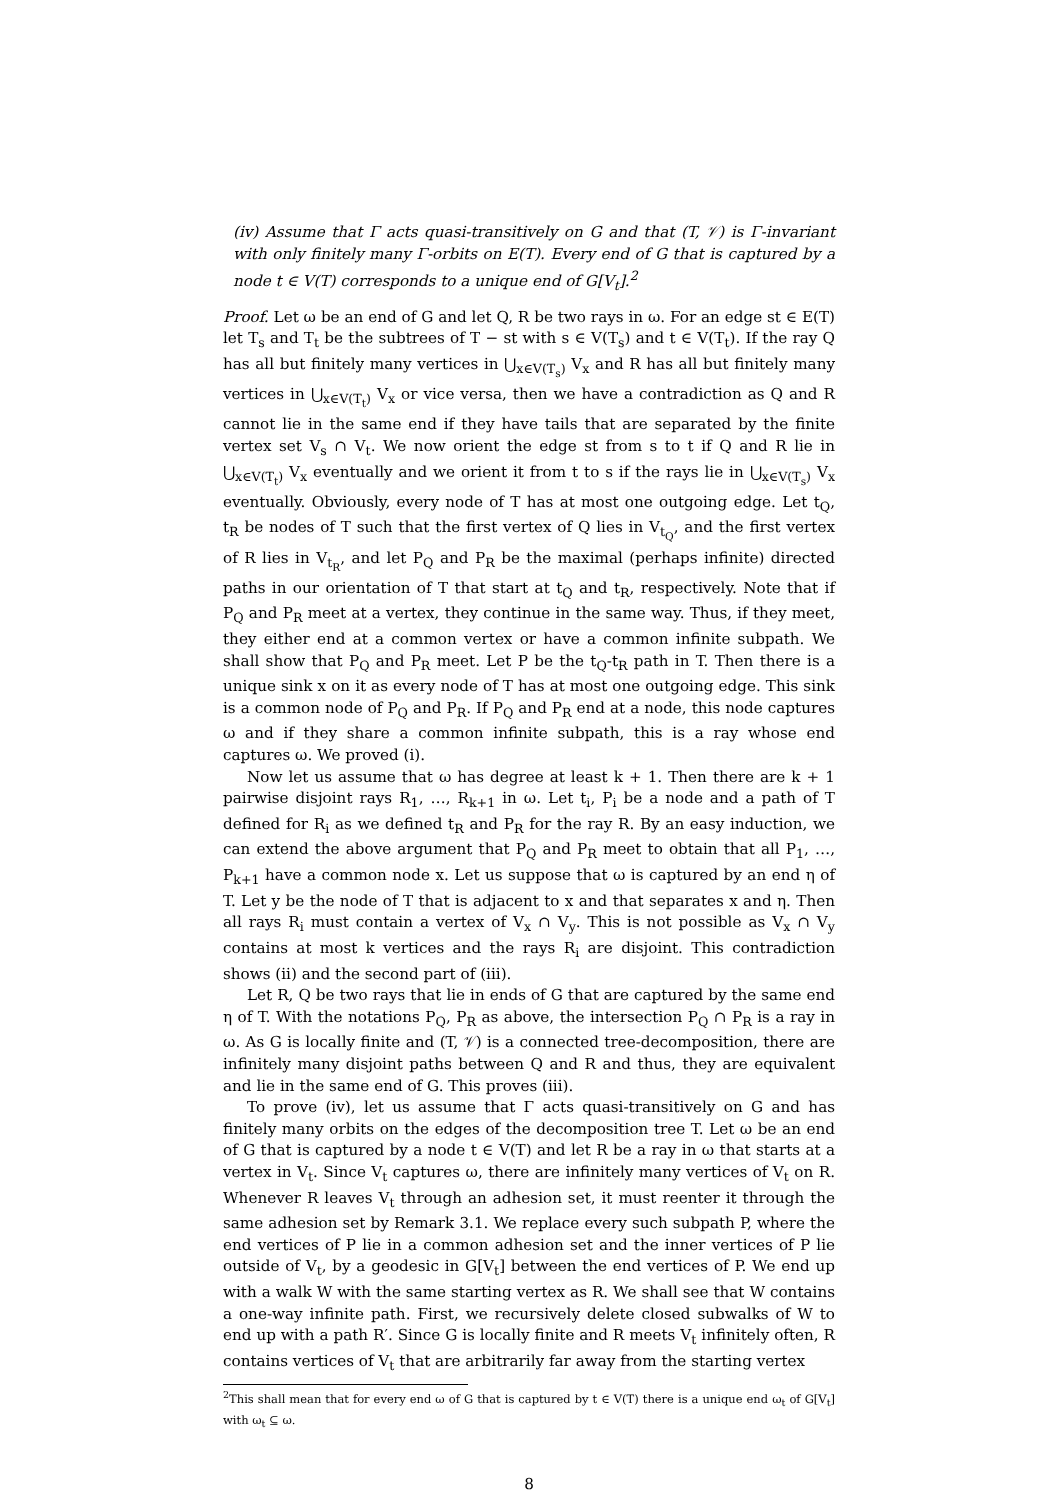(iv) Assume that Γ acts quasi-transitively on G and that (T, 𝒱) is Γ-invariant with only finitely many Γ-orbits on E(T). Every end of G that is captured by a node t ∈ V(T) corresponds to a unique end of G[V<sub>t</sub>].<sup>2</sup>
Proof. Let ω be an end of G and let Q, R be two rays in ω. For an edge st ∈ E(T) let T<sub>s</sub> and T<sub>t</sub> be the subtrees of T − st with s ∈ V(T<sub>s</sub>) and t ∈ V(T<sub>t</sub>). If the ray Q has all but finitely many vertices in ⋃<sub>x∈V(T<sub>s</sub>)</sub> V<sub>x</sub> and R has all but finitely many vertices in ⋃<sub>x∈V(T<sub>t</sub>)</sub> V<sub>x</sub> or vice versa, then we have a contradiction as Q and R cannot lie in the same end if they have tails that are separated by the finite vertex set V<sub>s</sub> ∩ V<sub>t</sub>. We now orient the edge st from s to t if Q and R lie in ⋃<sub>x∈V(T<sub>t</sub>)</sub> V<sub>x</sub> eventually and we orient it from t to s if the rays lie in ⋃<sub>x∈V(T<sub>s</sub>)</sub> V<sub>x</sub> eventually. Obviously, every node of T has at most one outgoing edge. Let t<sub>Q</sub>, t<sub>R</sub> be nodes of T such that the first vertex of Q lies in V<sub>t<sub>Q</sub></sub>, and the first vertex of R lies in V<sub>t<sub>R</sub></sub>, and let P<sub>Q</sub> and P<sub>R</sub> be the maximal (perhaps infinite) directed paths in our orientation of T that start at t<sub>Q</sub> and t<sub>R</sub>, respectively. Note that if P<sub>Q</sub> and P<sub>R</sub> meet at a vertex, they continue in the same way. Thus, if they meet, they either end at a common vertex or have a common infinite subpath. We shall show that P<sub>Q</sub> and P<sub>R</sub> meet. Let P be the t<sub>Q</sub>-t<sub>R</sub> path in T. Then there is a unique sink x on it as every node of T has at most one outgoing edge. This sink is a common node of P<sub>Q</sub> and P<sub>R</sub>. If P<sub>Q</sub> and P<sub>R</sub> end at a node, this node captures ω and if they share a common infinite subpath, this is a ray whose end captures ω. We proved (i).
Now let us assume that ω has degree at least k + 1. Then there are k + 1 pairwise disjoint rays R<sub>1</sub>, …, R<sub>k+1</sub> in ω. Let t<sub>i</sub>, P<sub>i</sub> be a node and a path of T defined for R<sub>i</sub> as we defined t<sub>R</sub> and P<sub>R</sub> for the ray R. By an easy induction, we can extend the above argument that P<sub>Q</sub> and P<sub>R</sub> meet to obtain that all P<sub>1</sub>, …, P<sub>k+1</sub> have a common node x. Let us suppose that ω is captured by an end η of T. Let y be the node of T that is adjacent to x and that separates x and η. Then all rays R<sub>i</sub> must contain a vertex of V<sub>x</sub> ∩ V<sub>y</sub>. This is not possible as V<sub>x</sub> ∩ V<sub>y</sub> contains at most k vertices and the rays R<sub>i</sub> are disjoint. This contradiction shows (ii) and the second part of (iii).
Let R, Q be two rays that lie in ends of G that are captured by the same end η of T. With the notations P<sub>Q</sub>, P<sub>R</sub> as above, the intersection P<sub>Q</sub> ∩ P<sub>R</sub> is a ray in ω. As G is locally finite and (T, 𝒱) is a connected tree-decomposition, there are infinitely many disjoint paths between Q and R and thus, they are equivalent and lie in the same end of G. This proves (iii).
To prove (iv), let us assume that Γ acts quasi-transitively on G and has finitely many orbits on the edges of the decomposition tree T. Let ω be an end of G that is captured by a node t ∈ V(T) and let R be a ray in ω that starts at a vertex in V<sub>t</sub>. Since V<sub>t</sub> captures ω, there are infinitely many vertices of V<sub>t</sub> on R. Whenever R leaves V<sub>t</sub> through an adhesion set, it must reenter it through the same adhesion set by Remark 3.1. We replace every such subpath P, where the end vertices of P lie in a common adhesion set and the inner vertices of P lie outside of V<sub>t</sub>, by a geodesic in G[V<sub>t</sub>] between the end vertices of P. We end up with a walk W with the same starting vertex as R. We shall see that W contains a one-way infinite path. First, we recursively delete closed subwalks of W to end up with a path R′. Since G is locally finite and R meets V<sub>t</sub> infinitely often, R contains vertices of V<sub>t</sub> that are arbitrarily far away from the starting vertex
<sup>2</sup> This shall mean that for every end ω of G that is captured by t ∈ V(T) there is a unique end ω<sub>t</sub> of G[V<sub>t</sub>] with ω<sub>t</sub> ⊆ ω.
8